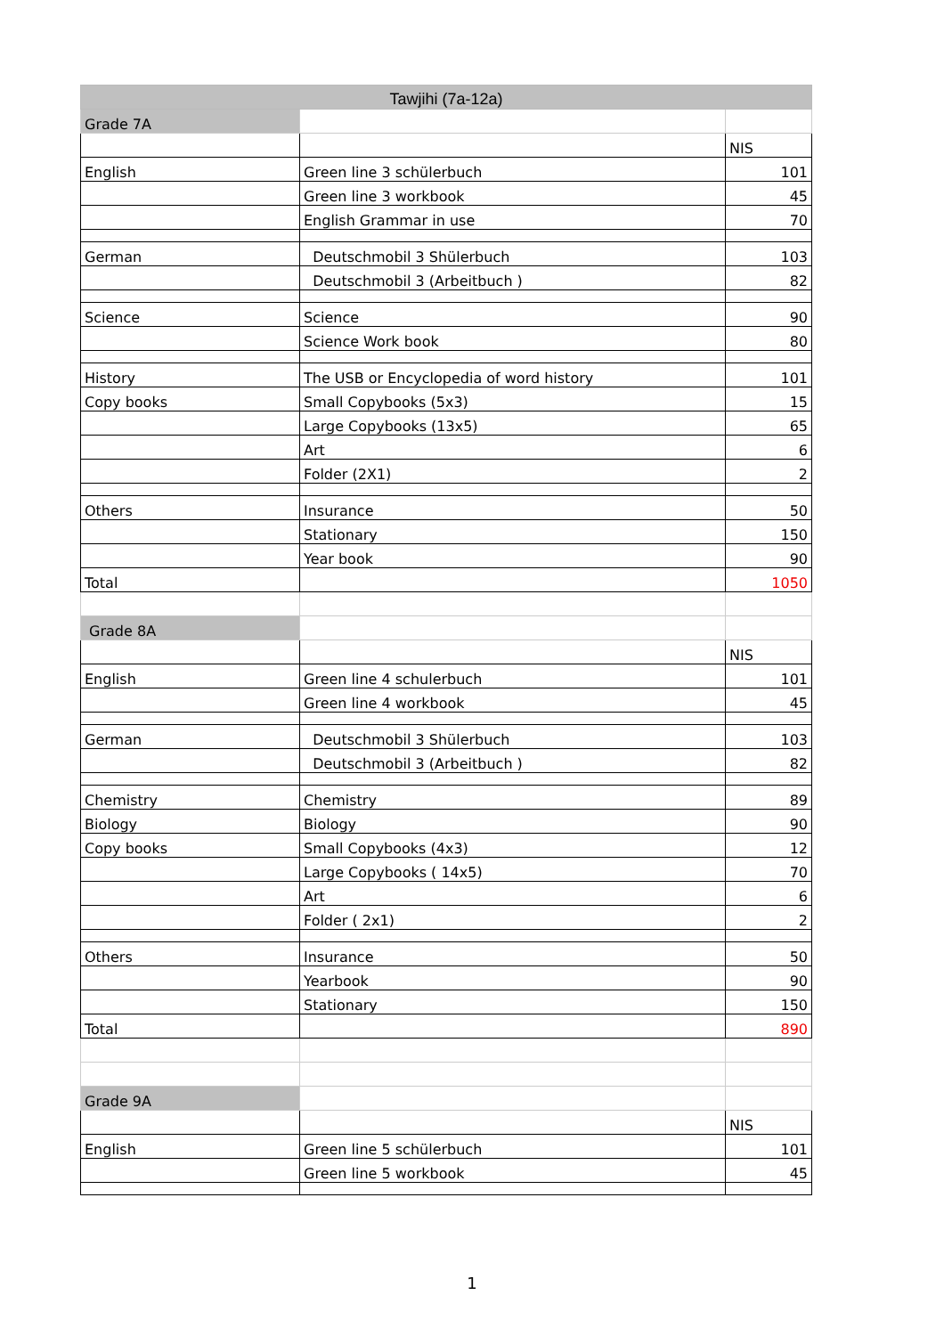| Tawjihi (7a-12a) | | |
| Grade 7A | | |
| | | NIS |
| English | Green line 3 schülerbuch | 101 |
| | Green line 3 workbook | 45 |
| | English Grammar in use | 70 |
| German | Deutschmobil 3 Shülerbuch | 103 |
| | Deutschmobil 3 (Arbeitbuch ) | 82 |
| Science | Science | 90 |
| | Science Work book | 80 |
| History | The USB or Encyclopedia of word history | 101 |
| Copy books | Small Copybooks (5x3) | 15 |
| | Large Copybooks (13x5) | 65 |
| | Art | 6 |
| | Folder (2X1) | 2 |
| Others | Insurance | 50 |
| | Stationary | 150 |
| | Year book | 90 |
| Total | | 1050 |
| Grade 8A | | |
| | | NIS |
| English | Green line 4 schulerbuch | 101 |
| | Green line 4 workbook | 45 |
| German | Deutschmobil 3 Shülerbuch | 103 |
| | Deutschmobil 3 (Arbeitbuch ) | 82 |
| Chemistry | Chemistry | 89 |
| Biology | Biology | 90 |
| Copy books | Small Copybooks (4x3) | 12 |
| | Large Copybooks ( 14x5) | 70 |
| | Art | 6 |
| | Folder ( 2x1) | 2 |
| Others | Insurance | 50 |
| | Yearbook | 90 |
| | Stationary | 150 |
| Total | | 890 |
| Grade 9A | | |
| | | NIS |
| English | Green line 5 schülerbuch | 101 |
| | Green line 5 workbook | 45 |
1